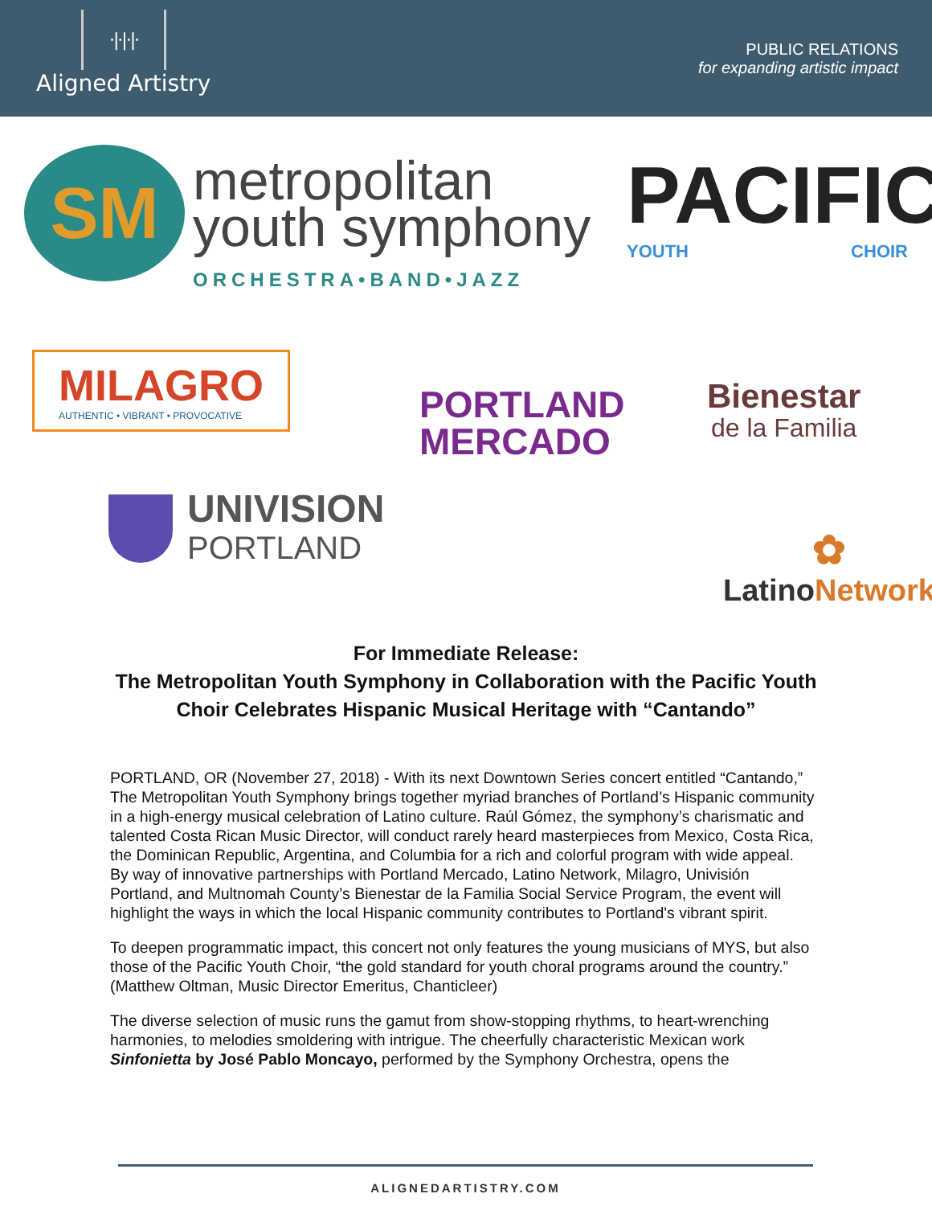·|·|·|·
Aligned Artistry
PUBLIC RELATIONS
for expanding artistic impact
SM
metropolitan
youth symphony
ORCHESTRA•BAND•JAZZ
PACIFIC
YOUTH CHOIR
MILAGRO
AUTHENTIC • VIBRANT • PROVOCATIVE
PORTLAND
MERCADO
Bienestar
de la Familia
UNIVISION
PORTLAND
✿
LatinoNetwork
For Immediate Release:
The Metropolitan Youth Symphony in Collaboration with the Pacific Youth Choir Celebrates Hispanic Musical Heritage with “Cantando”
PORTLAND, OR (November 27, 2018) - With its next Downtown Series concert entitled “Cantando,” The Metropolitan Youth Symphony brings together myriad branches of Portland’s Hispanic community in a high-energy musical celebration of Latino culture. Raúl Gómez, the symphony’s charismatic and talented Costa Rican Music Director, will conduct rarely heard masterpieces from Mexico, Costa Rica, the Dominican Republic, Argentina, and Columbia for a rich and colorful program with wide appeal. By way of innovative partnerships with Portland Mercado, Latino Network, Milagro, Univisión Portland, and Multnomah County’s Bienestar de la Familia Social Service Program, the event will highlight the ways in which the local Hispanic community contributes to Portland's vibrant spirit.
To deepen programmatic impact, this concert not only features the young musicians of MYS, but also those of the Pacific Youth Choir, “the gold standard for youth choral programs around the country.” (Matthew Oltman, Music Director Emeritus, Chanticleer)
The diverse selection of music runs the gamut from show-stopping rhythms, to heart-wrenching harmonies, to melodies smoldering with intrigue. The cheerfully characteristic Mexican work Sinfonietta by José Pablo Moncayo, performed by the Symphony Orchestra, opens the
ALIGNEDARTISTRY.COM